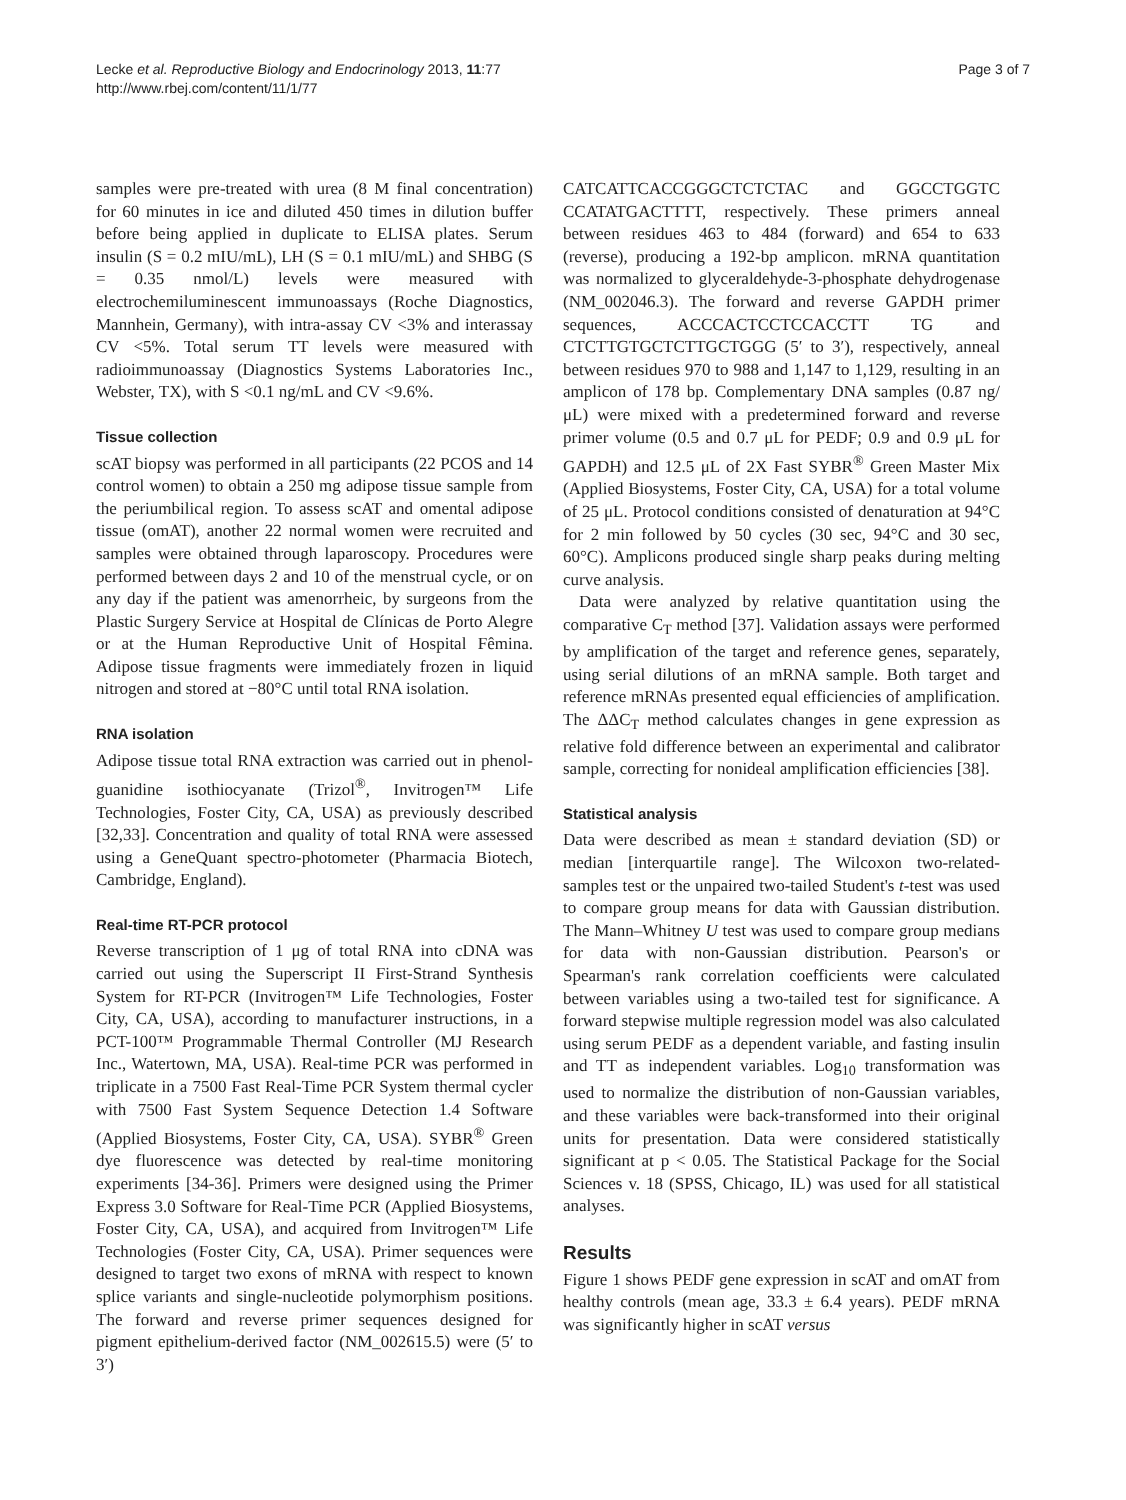Lecke et al. Reproductive Biology and Endocrinology 2013, 11:77
http://www.rbej.com/content/11/1/77
Page 3 of 7
samples were pre-treated with urea (8 M final concentration) for 60 minutes in ice and diluted 450 times in dilution buffer before being applied in duplicate to ELISA plates. Serum insulin (S = 0.2 mIU/mL), LH (S = 0.1 mIU/mL) and SHBG (S = 0.35 nmol/L) levels were measured with electrochemiluminescent immunoassays (Roche Diagnostics, Mannhein, Germany), with intra-assay CV <3% and interassay CV <5%. Total serum TT levels were measured with radioimmunoassay (Diagnostics Systems Laboratories Inc., Webster, TX), with S <0.1 ng/mL and CV <9.6%.
Tissue collection
scAT biopsy was performed in all participants (22 PCOS and 14 control women) to obtain a 250 mg adipose tissue sample from the periumbilical region. To assess scAT and omental adipose tissue (omAT), another 22 normal women were recruited and samples were obtained through laparoscopy. Procedures were performed between days 2 and 10 of the menstrual cycle, or on any day if the patient was amenorrheic, by surgeons from the Plastic Surgery Service at Hospital de Clínicas de Porto Alegre or at the Human Reproductive Unit of Hospital Fêmina. Adipose tissue fragments were immediately frozen in liquid nitrogen and stored at −80°C until total RNA isolation.
RNA isolation
Adipose tissue total RNA extraction was carried out in phenol-guanidine isothiocyanate (Trizol<sup>®</sup>, Invitrogen™ Life Technologies, Foster City, CA, USA) as previously described [32,33]. Concentration and quality of total RNA were assessed using a GeneQuant spectro-photometer (Pharmacia Biotech, Cambridge, England).
Real-time RT-PCR protocol
Reverse transcription of 1 μg of total RNA into cDNA was carried out using the Superscript II First-Strand Synthesis System for RT-PCR (Invitrogen™ Life Technologies, Foster City, CA, USA), according to manufacturer instructions, in a PCT-100™ Programmable Thermal Controller (MJ Research Inc., Watertown, MA, USA). Real-time PCR was performed in triplicate in a 7500 Fast Real-Time PCR System thermal cycler with 7500 Fast System Sequence Detection 1.4 Software (Applied Biosystems, Foster City, CA, USA). SYBR<sup>®</sup> Green dye fluorescence was detected by real-time monitoring experiments [34-36]. Primers were designed using the Primer Express 3.0 Software for Real-Time PCR (Applied Biosystems, Foster City, CA, USA), and acquired from Invitrogen™ Life Technologies (Foster City, CA, USA). Primer sequences were designed to target two exons of mRNA with respect to known splice variants and single-nucleotide polymorphism positions. The forward and reverse primer sequences designed for pigment epithelium-derived factor (NM_002615.5) were (5′ to 3′)
CATCATTCACCGGGCTCTCTAC and GGCCTGGTC CCATATGACTTTT, respectively. These primers anneal between residues 463 to 484 (forward) and 654 to 633 (reverse), producing a 192-bp amplicon. mRNA quantitation was normalized to glyceraldehyde-3-phosphate dehydrogenase (NM_002046.3). The forward and reverse GAPDH primer sequences, ACCCACTCCTCCACCTT TG and CTCTTGTGCTCTTGCTGGG (5′ to 3′), respectively, anneal between residues 970 to 988 and 1,147 to 1,129, resulting in an amplicon of 178 bp. Complementary DNA samples (0.87 ng/μL) were mixed with a predetermined forward and reverse primer volume (0.5 and 0.7 μL for PEDF; 0.9 and 0.9 μL for GAPDH) and 12.5 μL of 2X Fast SYBR<sup>®</sup> Green Master Mix (Applied Biosystems, Foster City, CA, USA) for a total volume of 25 μL. Protocol conditions consisted of denaturation at 94°C for 2 min followed by 50 cycles (30 sec, 94°C and 30 sec, 60°C). Amplicons produced single sharp peaks during melting curve analysis.
Data were analyzed by relative quantitation using the comparative C<sub>T</sub> method [37]. Validation assays were performed by amplification of the target and reference genes, separately, using serial dilutions of an mRNA sample. Both target and reference mRNAs presented equal efficiencies of amplification. The ΔΔC<sub>T</sub> method calculates changes in gene expression as relative fold difference between an experimental and calibrator sample, correcting for nonideal amplification efficiencies [38].
Statistical analysis
Data were described as mean ± standard deviation (SD) or median [interquartile range]. The Wilcoxon two-related-samples test or the unpaired two-tailed Student's t-test was used to compare group means for data with Gaussian distribution. The Mann–Whitney U test was used to compare group medians for data with non-Gaussian distribution. Pearson's or Spearman's rank correlation coefficients were calculated between variables using a two-tailed test for significance. A forward stepwise multiple regression model was also calculated using serum PEDF as a dependent variable, and fasting insulin and TT as independent variables. Log<sub>10</sub> transformation was used to normalize the distribution of non-Gaussian variables, and these variables were back-transformed into their original units for presentation. Data were considered statistically significant at p < 0.05. The Statistical Package for the Social Sciences v. 18 (SPSS, Chicago, IL) was used for all statistical analyses.
Results
Figure 1 shows PEDF gene expression in scAT and omAT from healthy controls (mean age, 33.3 ± 6.4 years). PEDF mRNA was significantly higher in scAT versus